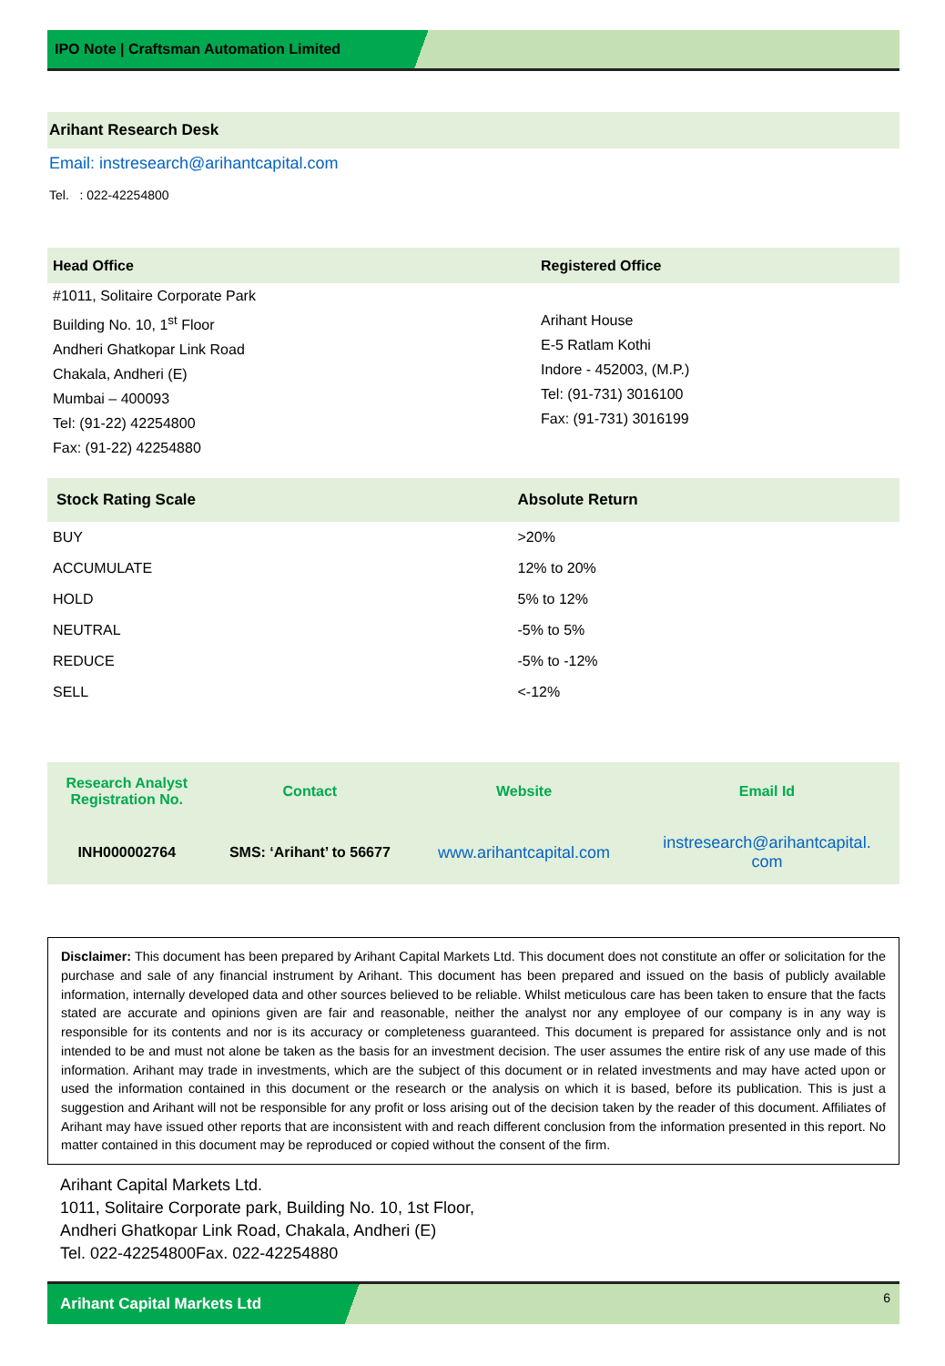IPO Note | Craftsman Automation Limited
Arihant Research Desk
Email: instresearch@arihantcapital.com
Tel. : 022-42254800
| Head Office | Registered Office |
| #1011, Solitaire Corporate Park Building No. 10, 1<sup>st</sup> Floor Andheri Ghatkopar Link Road Chakala, Andheri (E) Mumbai – 400093 Tel: (91-22) 42254800 Fax: (91-22) 42254880 | Arihant House E-5 Ratlam Kothi Indore - 452003, (M.P.) Tel: (91-731) 3016100 Fax: (91-731) 3016199 |
| Stock Rating Scale | Absolute Return |
| --- | --- |
| BUY | >20% |
| ACCUMULATE | 12% to 20% |
| HOLD | 5% to 12% |
| NEUTRAL | -5% to 5% |
| REDUCE | -5% to -12% |
| SELL | <-12% |
| Research Analyst Registration No. | Contact | Website | Email Id |
| --- | --- | --- | --- |
| INH000002764 | SMS: ‘Arihant’ to 56677 | www.arihantcapital.com | instresearch@arihantcapital. com |
Disclaimer: This document has been prepared by Arihant Capital Markets Ltd. This document does not constitute an offer or solicitation for the purchase and sale of any financial instrument by Arihant. This document has been prepared and issued on the basis of publicly available information, internally developed data and other sources believed to be reliable. Whilst meticulous care has been taken to ensure that the facts stated are accurate and opinions given are fair and reasonable, neither the analyst nor any employee of our company is in any way is responsible for its contents and nor is its accuracy or completeness guaranteed. This document is prepared for assistance only and is not intended to be and must not alone be taken as the basis for an investment decision. The user assumes the entire risk of any use made of this information. Arihant may trade in investments, which are the subject of this document or in related investments and may have acted upon or used the information contained in this document or the research or the analysis on which it is based, before its publication. This is just a suggestion and Arihant will not be responsible for any profit or loss arising out of the decision taken by the reader of this document. Affiliates of Arihant may have issued other reports that are inconsistent with and reach different conclusion from the information presented in this report. No matter contained in this document may be reproduced or copied without the consent of the firm.
Arihant Capital Markets Ltd.
1011, Solitaire Corporate park, Building No. 10, 1st Floor,
Andheri Ghatkopar Link Road, Chakala, Andheri (E)
Tel. 022-42254800Fax. 022-42254880
Arihant Capital Markets Ltd 6